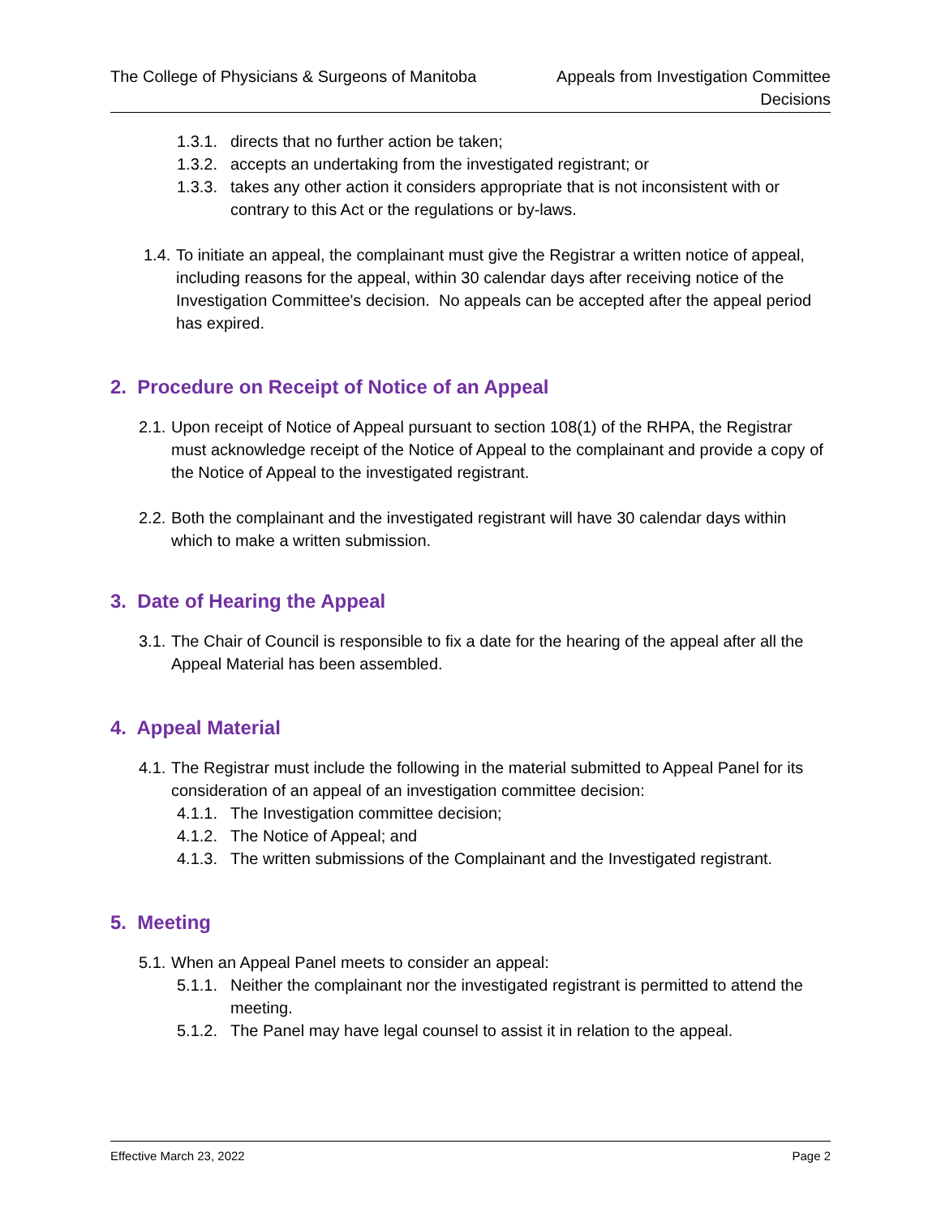The College of Physicians & Surgeons of Manitoba
Appeals from Investigation Committee
Decisions
1.3.1. directs that no further action be taken;
1.3.2. accepts an undertaking from the investigated registrant; or
1.3.3. takes any other action it considers appropriate that is not inconsistent with or contrary to this Act or the regulations or by-laws.
1.4. To initiate an appeal, the complainant must give the Registrar a written notice of appeal, including reasons for the appeal, within 30 calendar days after receiving notice of the Investigation Committee's decision. No appeals can be accepted after the appeal period has expired.
2. Procedure on Receipt of Notice of an Appeal
2.1. Upon receipt of Notice of Appeal pursuant to section 108(1) of the RHPA, the Registrar must acknowledge receipt of the Notice of Appeal to the complainant and provide a copy of the Notice of Appeal to the investigated registrant.
2.2. Both the complainant and the investigated registrant will have 30 calendar days within which to make a written submission.
3. Date of Hearing the Appeal
3.1. The Chair of Council is responsible to fix a date for the hearing of the appeal after all the Appeal Material has been assembled.
4. Appeal Material
4.1. The Registrar must include the following in the material submitted to Appeal Panel for its consideration of an appeal of an investigation committee decision:
4.1.1. The Investigation committee decision;
4.1.2. The Notice of Appeal; and
4.1.3. The written submissions of the Complainant and the Investigated registrant.
5. Meeting
5.1. When an Appeal Panel meets to consider an appeal:
5.1.1. Neither the complainant nor the investigated registrant is permitted to attend the meeting.
5.1.2. The Panel may have legal counsel to assist it in relation to the appeal.
Effective March 23, 2022 Page 2